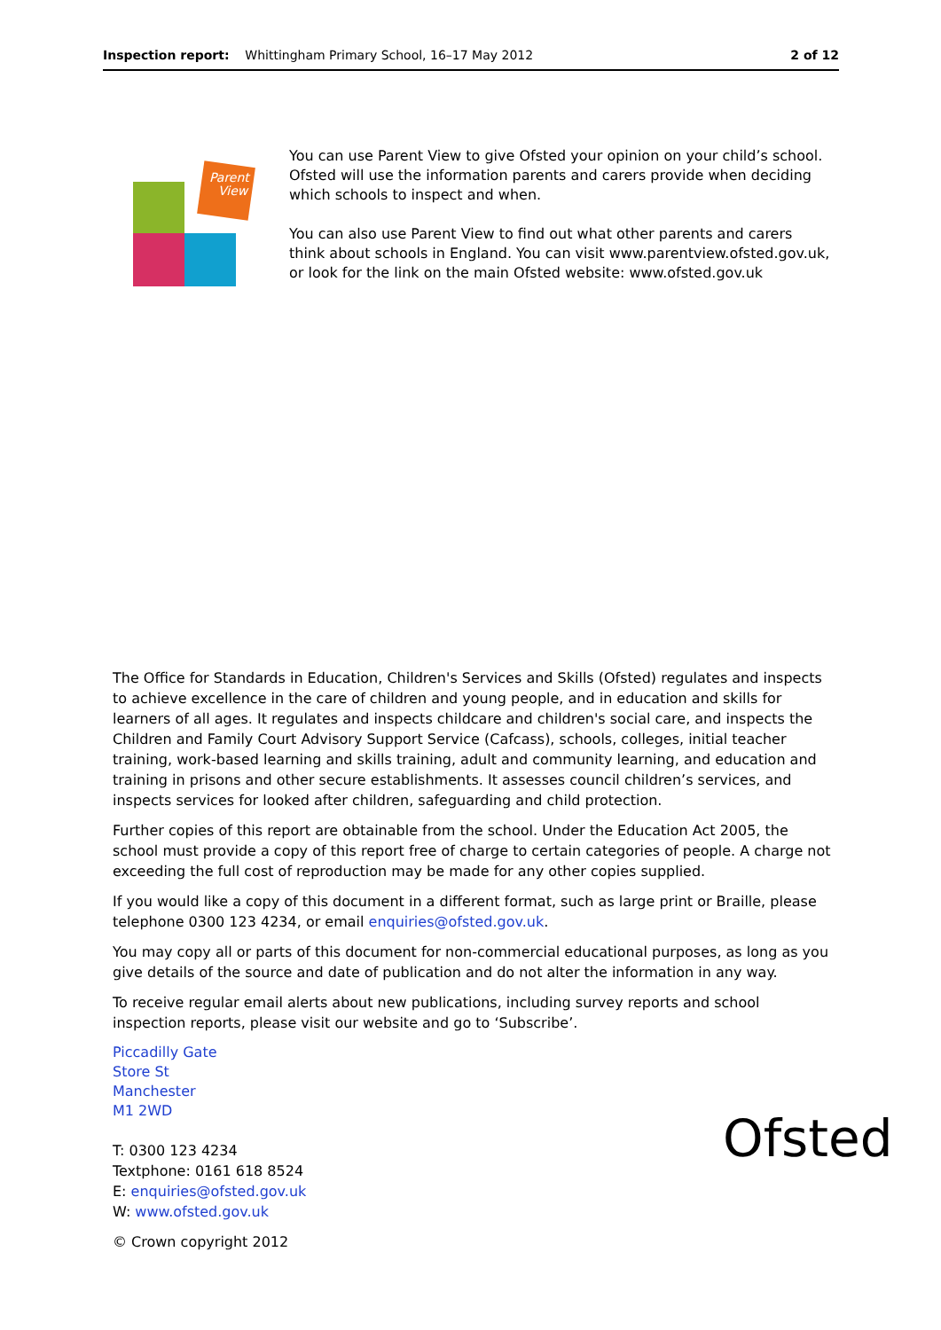Inspection report: Whittingham Primary School, 16–17 May 2012 2 of 12
Parent
View
You can use Parent View to give Ofsted your opinion on your child’s school. Ofsted will use the information parents and carers provide when deciding which schools to inspect and when.
You can also use Parent View to find out what other parents and carers think about schools in England. You can visit www.parentview.ofsted.gov.uk, or look for the link on the main Ofsted website: www.ofsted.gov.uk
The Office for Standards in Education, Children's Services and Skills (Ofsted) regulates and inspects to achieve excellence in the care of children and young people, and in education and skills for learners of all ages. It regulates and inspects childcare and children's social care, and inspects the Children and Family Court Advisory Support Service (Cafcass), schools, colleges, initial teacher training, work-based learning and skills training, adult and community learning, and education and training in prisons and other secure establishments. It assesses council children’s services, and inspects services for looked after children, safeguarding and child protection.
Further copies of this report are obtainable from the school. Under the Education Act 2005, the school must provide a copy of this report free of charge to certain categories of people. A charge not exceeding the full cost of reproduction may be made for any other copies supplied.
If you would like a copy of this document in a different format, such as large print or Braille, please telephone 0300 123 4234, or email enquiries@ofsted.gov.uk.
You may copy all or parts of this document for non-commercial educational purposes, as long as you give details of the source and date of publication and do not alter the information in any way.
To receive regular email alerts about new publications, including survey reports and school inspection reports, please visit our website and go to ‘Subscribe’.
Piccadilly Gate
Store St
Manchester
M1 2WD
T: 0300 123 4234
Textphone: 0161 618 8524
E: enquiries@ofsted.gov.uk
W: www.ofsted.gov.uk
© Crown copyright 2012
Ofsted